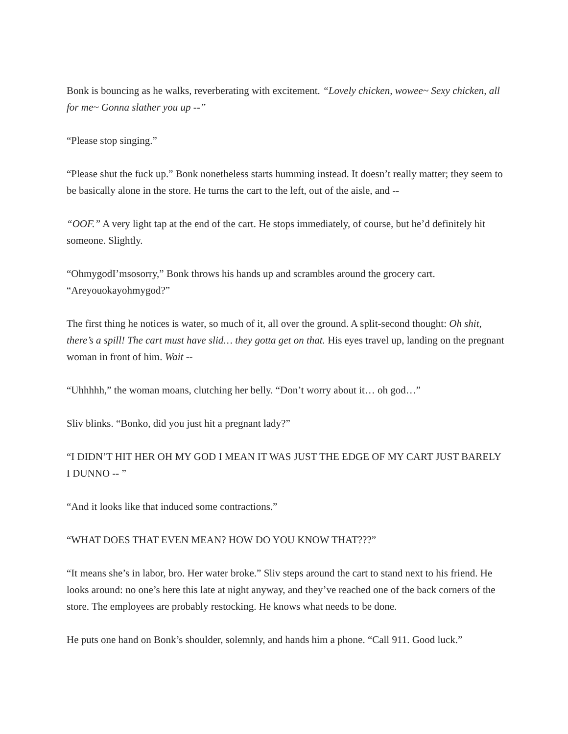Bonk is bouncing as he walks, reverberating with excitement. “Lovely chicken, wowee~ Sexy chicken, all for me~ Gonna slather you up --”
“Please stop singing.”
“Please shut the fuck up.” Bonk nonetheless starts humming instead. It doesn’t really matter; they seem to be basically alone in the store. He turns the cart to the left, out of the aisle, and --
“OOF.” A very light tap at the end of the cart. He stops immediately, of course, but he’d definitely hit someone. Slightly.
“OhmygodI’msosorry,” Bonk throws his hands up and scrambles around the grocery cart. “Areyouokayohmygod?”
The first thing he notices is water, so much of it, all over the ground. A split-second thought: Oh shit, there’s a spill! The cart must have slid… they gotta get on that. His eyes travel up, landing on the pregnant woman in front of him. Wait --
“Uhhhhh,” the woman moans, clutching her belly. “Don’t worry about it… oh god…”
Sliv blinks. “Bonko, did you just hit a pregnant lady?”
“I DIDN’T HIT HER OH MY GOD I MEAN IT WAS JUST THE EDGE OF MY CART JUST BARELY I DUNNO -- ”
“And it looks like that induced some contractions.”
“WHAT DOES THAT EVEN MEAN? HOW DO YOU KNOW THAT???”
“It means she’s in labor, bro. Her water broke.” Sliv steps around the cart to stand next to his friend. He looks around: no one’s here this late at night anyway, and they’ve reached one of the back corners of the store. The employees are probably restocking. He knows what needs to be done.
He puts one hand on Bonk’s shoulder, solemnly, and hands him a phone. “Call 911. Good luck.”